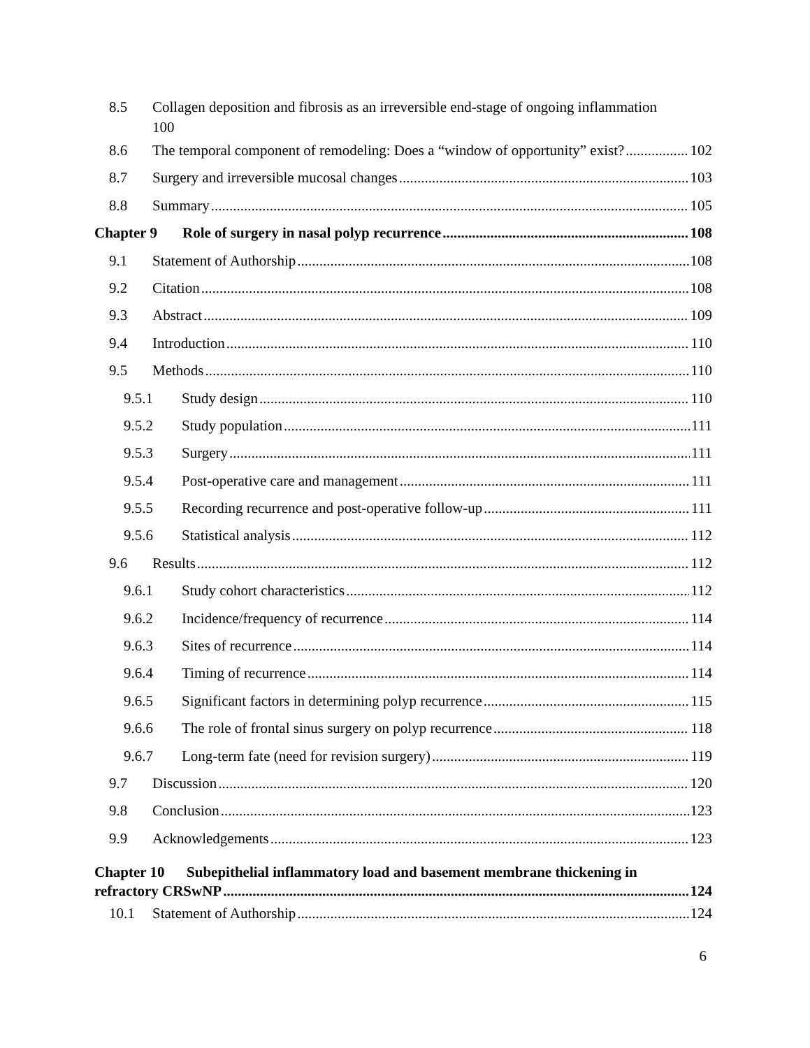8.5 Collagen deposition and fibrosis as an irreversible end-stage of ongoing inflammation
100
8.6 The temporal component of remodeling: Does a “window of opportunity” exist? 102
8.7 Surgery and irreversible mucosal changes 103
8.8 Summary 105
Chapter 9 Role of surgery in nasal polyp recurrence 108
9.1 Statement of Authorship 108
9.2 Citation 108
9.3 Abstract 109
9.4 Introduction 110
9.5 Methods 110
9.5.1 Study design 110
9.5.2 Study population 111
9.5.3 Surgery 111
9.5.4 Post-operative care and management 111
9.5.5 Recording recurrence and post-operative follow-up 111
9.5.6 Statistical analysis 112
9.6 Results 112
9.6.1 Study cohort characteristics 112
9.6.2 Incidence/frequency of recurrence 114
9.6.3 Sites of recurrence 114
9.6.4 Timing of recurrence 114
9.6.5 Significant factors in determining polyp recurrence 115
9.6.6 The role of frontal sinus surgery on polyp recurrence 118
9.6.7 Long-term fate (need for revision surgery) 119
9.7 Discussion 120
9.8 Conclusion 123
9.9 Acknowledgements 123
Chapter 10 Subepithelial inflammatory load and basement membrane thickening in
refractory CRSwNP 124
10.1 Statement of Authorship 124
6